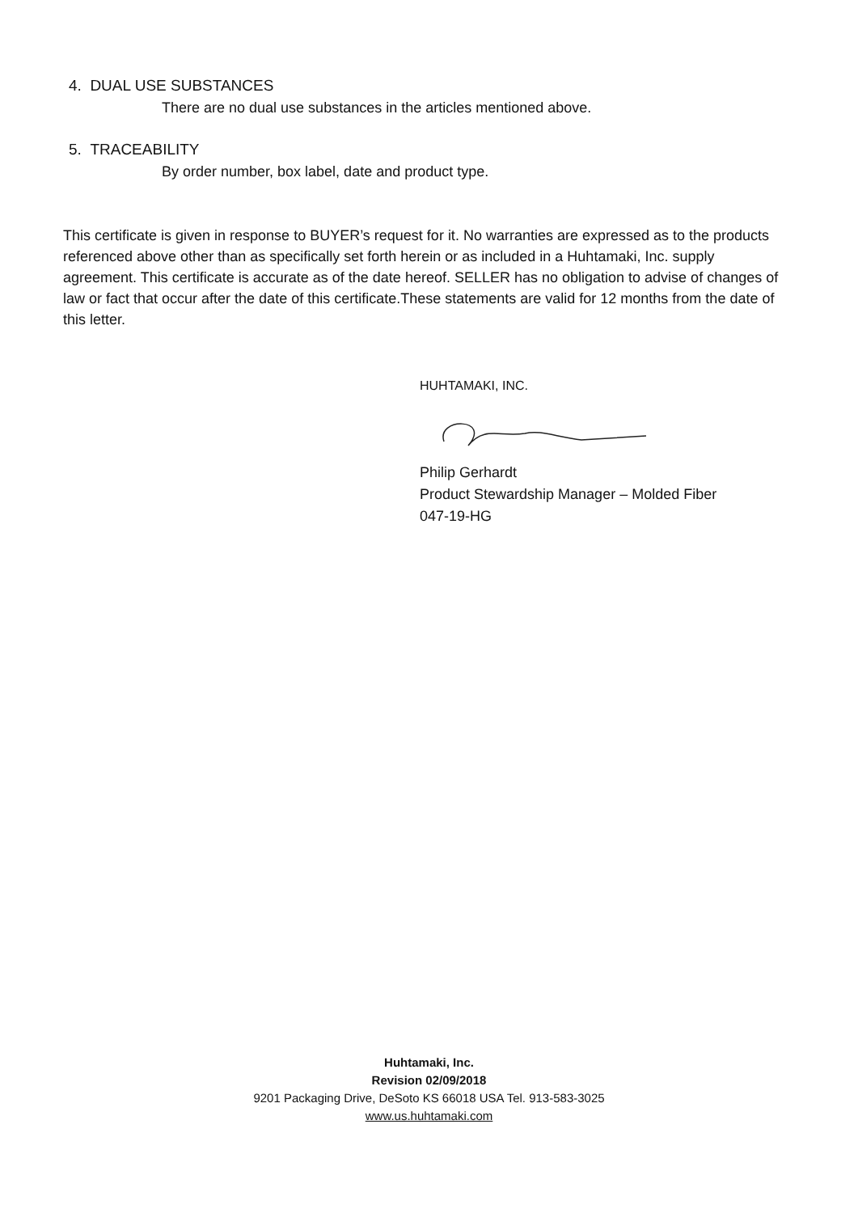4. DUAL USE SUBSTANCES
There are no dual use substances in the articles mentioned above.
5. TRACEABILITY
By order number, box label, date and product type.
This certificate is given in response to BUYER’s request for it. No warranties are expressed as to the products referenced above other than as specifically set forth herein or as included in a Huhtamaki, Inc. supply agreement. This certificate is accurate as of the date hereof. SELLER has no obligation to advise of changes of law or fact that occur after the date of this certificate.These statements are valid for 12 months from the date of this letter.
HUHTAMAKI, INC.
Philip Gerhardt
Product Stewardship Manager – Molded Fiber
047-19-HG
Huhtamaki, Inc.
Revision 02/09/2018
9201 Packaging Drive, DeSoto KS 66018 USA Tel. 913-583-3025
www.us.huhtamaki.com